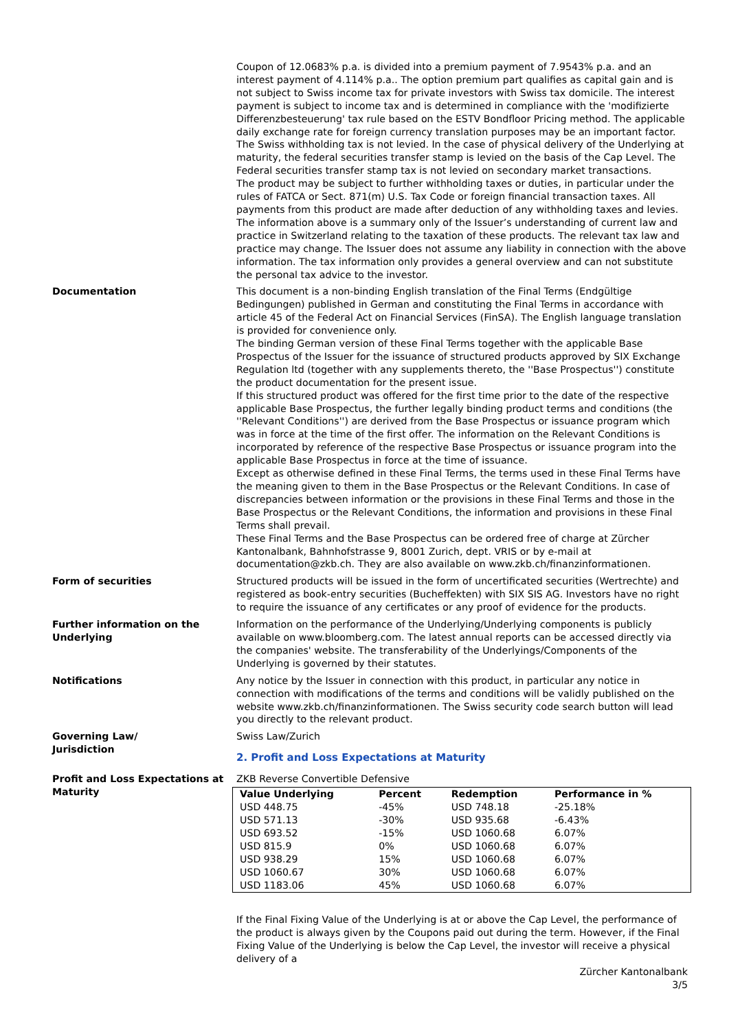Coupon of 12.0683% p.a. is divided into a premium payment of 7.9543% p.a. and an interest payment of 4.114% p.a.. The option premium part qualifies as capital gain and is not subject to Swiss income tax for private investors with Swiss tax domicile. The interest payment is subject to income tax and is determined in compliance with the 'modifizierte Differenzbesteuerung' tax rule based on the ESTV Bondfloor Pricing method. The applicable daily exchange rate for foreign currency translation purposes may be an important factor. The Swiss withholding tax is not levied. In the case of physical delivery of the Underlying at maturity, the federal securities transfer stamp is levied on the basis of the Cap Level. The Federal securities transfer stamp tax is not levied on secondary market transactions.
The product may be subject to further withholding taxes or duties, in particular under the rules of FATCA or Sect. 871(m) U.S. Tax Code or foreign financial transaction taxes. All payments from this product are made after deduction of any withholding taxes and levies.
The information above is a summary only of the Issuer’s understanding of current law and practice in Switzerland relating to the taxation of these products. The relevant tax law and practice may change. The Issuer does not assume any liability in connection with the above information. The tax information only provides a general overview and can not substitute the personal tax advice to the investor.
Documentation This document is a non-binding English translation of the Final Terms (Endgültige Bedingungen) published in German and constituting the Final Terms in accordance with article 45 of the Federal Act on Financial Services (FinSA). The English language translation is provided for convenience only.
The binding German version of these Final Terms together with the applicable Base Prospectus of the Issuer for the issuance of structured products approved by SIX Exchange Regulation ltd (together with any supplements thereto, the ''Base Prospectus'') constitute the product documentation for the present issue.
If this structured product was offered for the first time prior to the date of the respective applicable Base Prospectus, the further legally binding product terms and conditions (the ''Relevant Conditions'') are derived from the Base Prospectus or issuance program which was in force at the time of the first offer. The information on the Relevant Conditions is incorporated by reference of the respective Base Prospectus or issuance program into the applicable Base Prospectus in force at the time of issuance.
Except as otherwise defined in these Final Terms, the terms used in these Final Terms have the meaning given to them in the Base Prospectus or the Relevant Conditions. In case of discrepancies between information or the provisions in these Final Terms and those in the Base Prospectus or the Relevant Conditions, the information and provisions in these Final Terms shall prevail.
These Final Terms and the Base Prospectus can be ordered free of charge at Zürcher Kantonalbank, Bahnhofstrasse 9, 8001 Zurich, dept. VRIS or by e-mail at documentation@zkb.ch. They are also available on www.zkb.ch/finanzinformationen.
Form of securities Structured products will be issued in the form of uncertificated securities (Wertrechte) and registered as book-entry securities (Bucheffekten) with SIX SIS AG. Investors have no right to require the issuance of any certificates or any proof of evidence for the products.
Further information on the Underlying
Information on the performance of the Underlying/Underlying components is publicly available on www.bloomberg.com. The latest annual reports can be accessed directly via the companies' website. The transferability of the Underlyings/Components of the Underlying is governed by their statutes.
Notifications Any notice by the Issuer in connection with this product, in particular any notice in connection with modifications of the terms and conditions will be validly published on the website www.zkb.ch/finanzinformationen. The Swiss security code search button will lead you directly to the relevant product.
Governing Law/
Jurisdiction
Swiss Law/Zurich
2. Profit and Loss Expectations at Maturity
Profit and Loss Expectations at Maturity
ZKB Reverse Convertible Defensive
| Value Underlying | Percent | Redemption | Performance in % |
| --- | --- | --- | --- |
| USD 448.75 | -45% | USD 748.18 | -25.18% |
| USD 571.13 | -30% | USD 935.68 | -6.43% |
| USD 693.52 | -15% | USD 1060.68 | 6.07% |
| USD 815.9 | 0% | USD 1060.68 | 6.07% |
| USD 938.29 | 15% | USD 1060.68 | 6.07% |
| USD 1060.67 | 30% | USD 1060.68 | 6.07% |
| USD 1183.06 | 45% | USD 1060.68 | 6.07% |
If the Final Fixing Value of the Underlying is at or above the Cap Level, the performance of the product is always given by the Coupons paid out during the term. However, if the Final Fixing Value of the Underlying is below the Cap Level, the investor will receive a physical delivery of a
Zürcher Kantonalbank
3/5